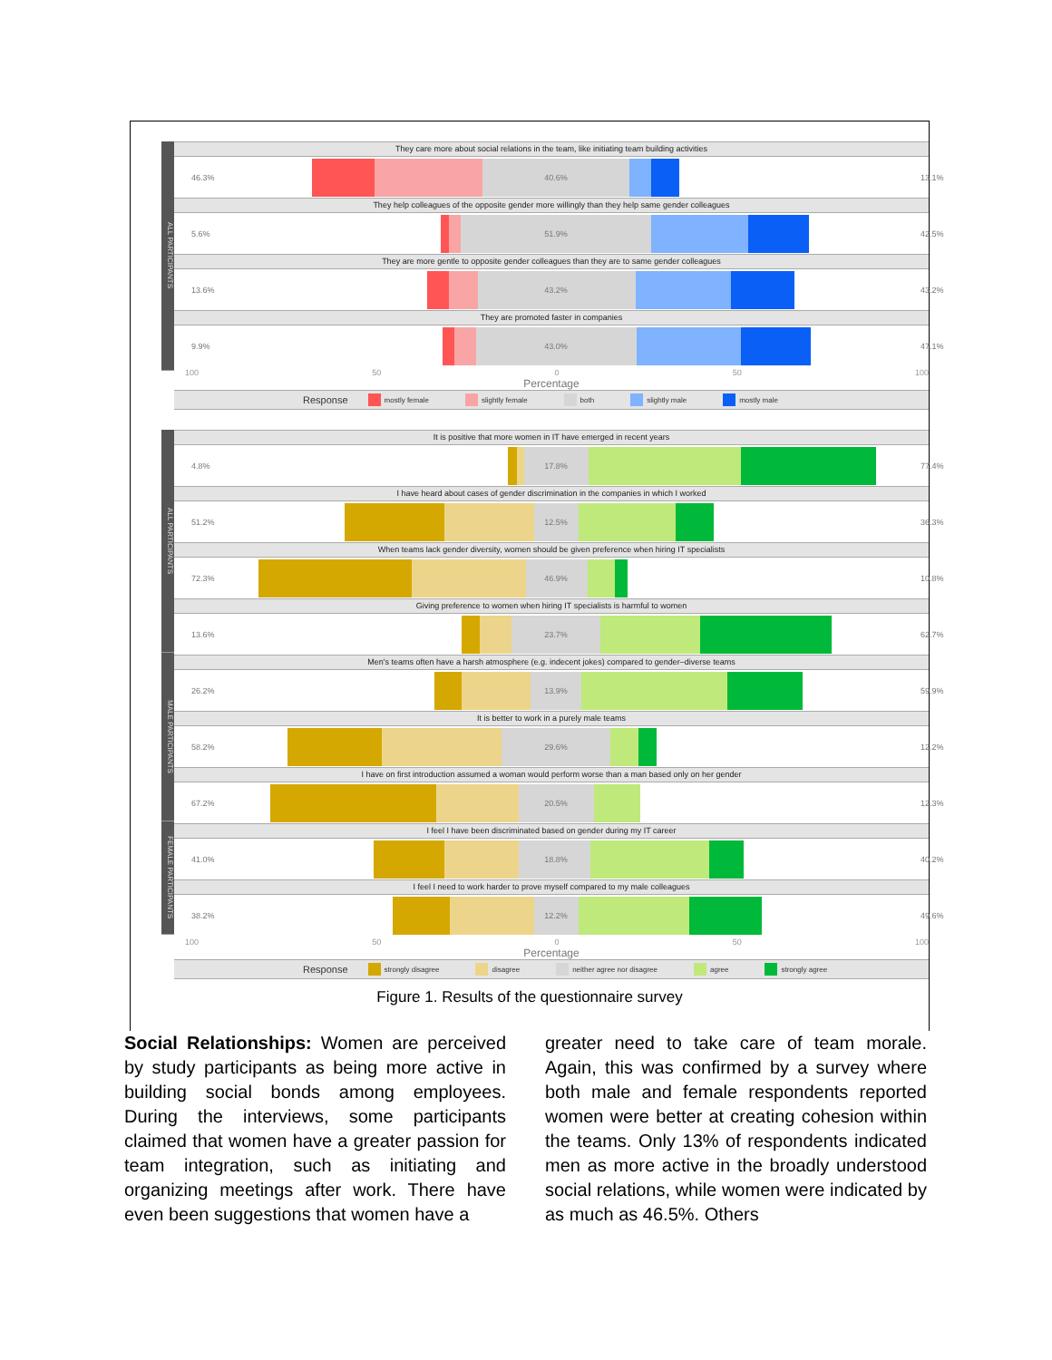ALL PARTICIPANTS
They care more about social relations in the team, like initiating team building activities
46.3%
40.6%
13.1%
They help colleagues of the opposite gender more willingly than they help same gender colleagues
5.6%
51.9%
42.5%
They are more gentle to opposite gender colleagues than they are to same gender colleagues
13.6%
43.2%
43.2%
They are promoted faster in companies
9.9%
43.0%
47.1%
100 50 0 50 100
Percentage
Response mostly female slightly female both slightly male mostly male
ALL PARTICIPANTS
MALE PARTICIPANTS
FEMALE PARTICIPANTS
It is positive that more women in IT have emerged in recent years
4.8%
17.8%
77.4%
I have heard about cases of gender discrimination in the companies in which I worked
51.2%
12.5%
36.3%
When teams lack gender diversity, women should be given preference when hiring IT specialists
72.3%
46.9%
10.8%
Giving preference to women when hiring IT specialists is harmful to women
13.6%
23.7%
62.7%
Men's teams often have a harsh atmosphere (e.g. indecent jokes) compared to gender–diverse teams
26.2%
13.9%
59.9%
It is better to work in a purely male teams
58.2%
29.6%
12.2%
I have on first introduction assumed a woman would perform worse than a man based only on her gender
67.2%
20.5%
12.3%
I feel I have been discriminated based on gender during my IT career
41.0%
18.8%
40.2%
I feel I need to work harder to prove myself compared to my male colleagues
38.2%
12.2%
49.6%
100 50 0 50 100
Percentage
Response strongly disagree disagree neither agree nor disagree agree strongly agree
Figure 1. Results of the questionnaire survey
Social Relationships: Women are perceived by study participants as being more active in building social bonds among employees. During the interviews, some participants claimed that women have a greater passion for team integration, such as initiating and organizing meetings after work. There have even been suggestions that women have a
greater need to take care of team morale. Again, this was confirmed by a survey where both male and female respondents reported women were better at creating cohesion within the teams. Only 13% of respondents indicated men as more active in the broadly understood social relations, while women were indicated by as much as 46.5%. Others